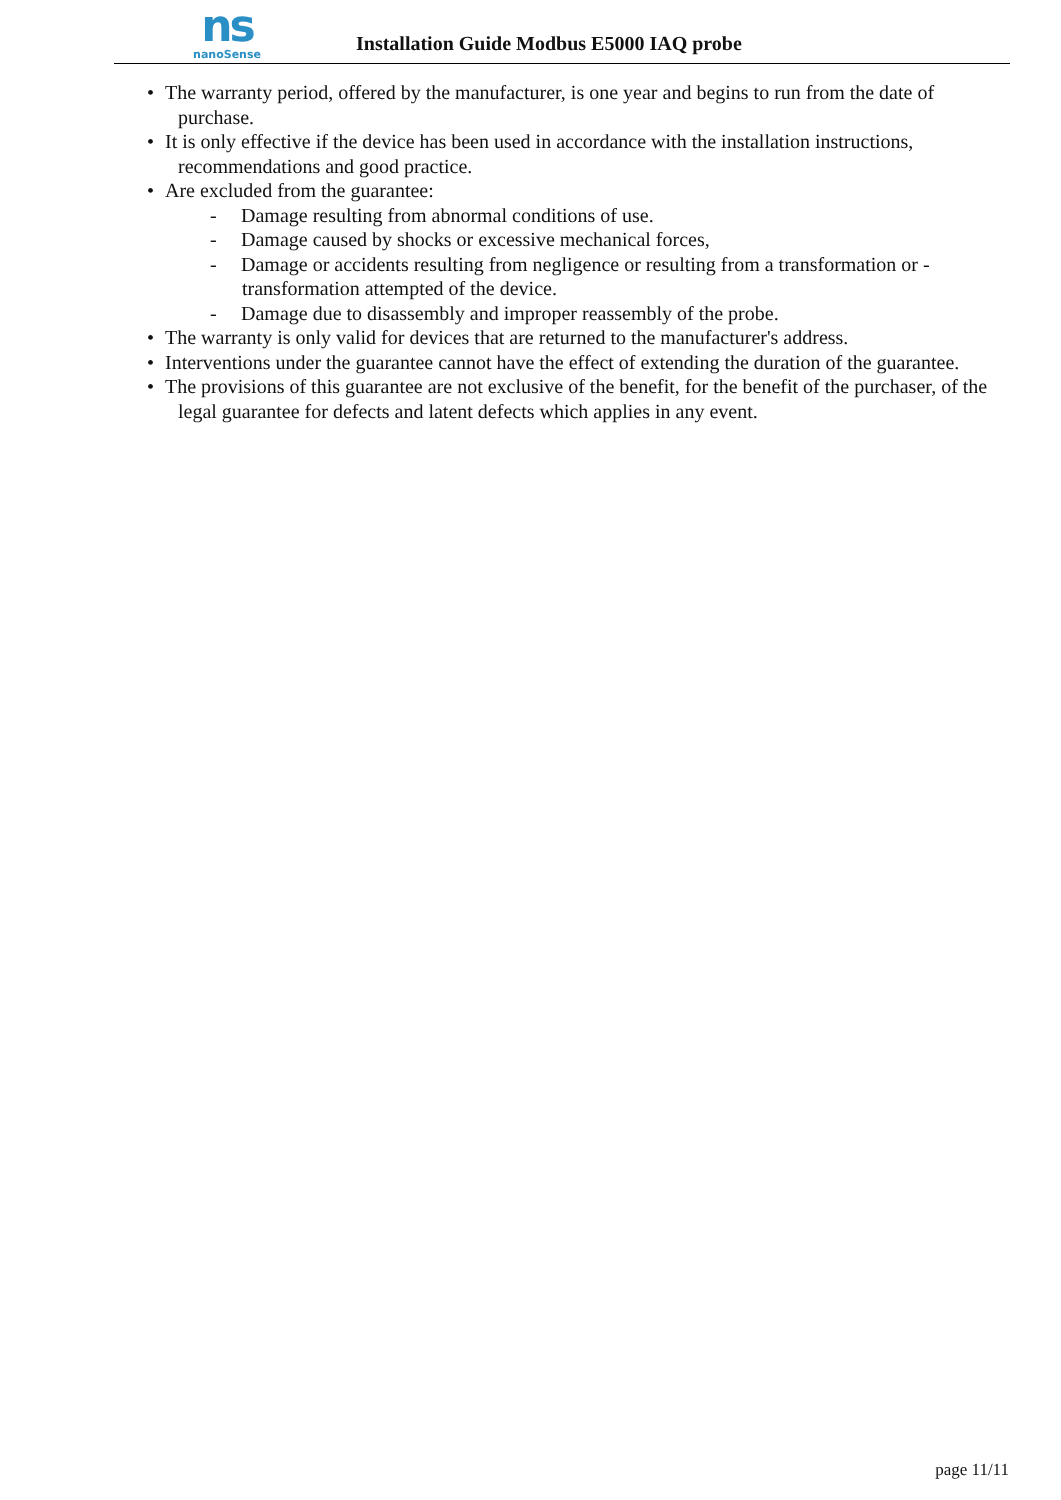ns
nanoSense
Installation Guide Modbus E5000 IAQ probe
• The warranty period, offered by the manufacturer, is one year and begins to run from the date of purchase.
• It is only effective if the device has been used in accordance with the installation instructions, recommendations and good practice.
• Are excluded from the guarantee:
- Damage resulting from abnormal conditions of use.
- Damage caused by shocks or excessive mechanical forces,
- Damage or accidents resulting from negligence or resulting from a transformation or - transformation attempted of the device.
- Damage due to disassembly and improper reassembly of the probe.
• The warranty is only valid for devices that are returned to the manufacturer's address.
• Interventions under the guarantee cannot have the effect of extending the duration of the guarantee.
• The provisions of this guarantee are not exclusive of the benefit, for the benefit of the purchaser, of the legal guarantee for defects and latent defects which applies in any event.
page 11/11